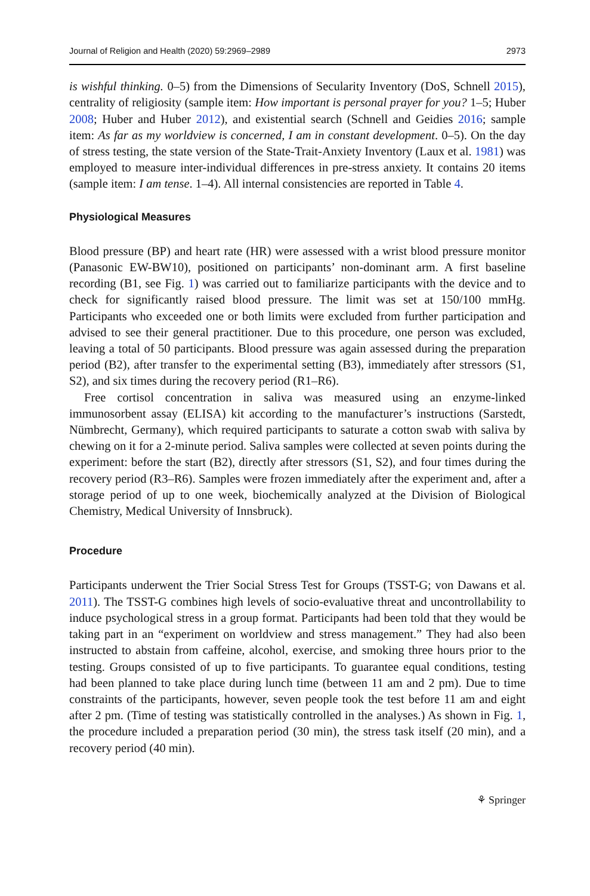Journal of Religion and Health (2020) 59:2969–2989 2973
is wishful thinking. 0–5) from the Dimensions of Secularity Inventory (DoS, Schnell 2015), centrality of religiosity (sample item: How important is personal prayer for you? 1–5; Huber 2008; Huber and Huber 2012), and existential search (Schnell and Geidies 2016; sample item: As far as my worldview is concerned, I am in constant development. 0–5). On the day of stress testing, the state version of the State-Trait-Anxiety Inventory (Laux et al. 1981) was employed to measure inter-individual differences in pre-stress anxiety. It contains 20 items (sample item: I am tense. 1–4). All internal consistencies are reported in Table 4.
Physiological Measures
Blood pressure (BP) and heart rate (HR) were assessed with a wrist blood pressure monitor (Panasonic EW-BW10), positioned on participants’ non-dominant arm. A first baseline recording (B1, see Fig. 1) was carried out to familiarize participants with the device and to check for significantly raised blood pressure. The limit was set at 150/100 mmHg. Participants who exceeded one or both limits were excluded from further participation and advised to see their general practitioner. Due to this procedure, one person was excluded, leaving a total of 50 participants. Blood pressure was again assessed during the preparation period (B2), after transfer to the experimental setting (B3), immediately after stressors (S1, S2), and six times during the recovery period (R1–R6).
Free cortisol concentration in saliva was measured using an enzyme-linked immunosorbent assay (ELISA) kit according to the manufacturer’s instructions (Sarstedt, Nümbrecht, Germany), which required participants to saturate a cotton swab with saliva by chewing on it for a 2-minute period. Saliva samples were collected at seven points during the experiment: before the start (B2), directly after stressors (S1, S2), and four times during the recovery period (R3–R6). Samples were frozen immediately after the experiment and, after a storage period of up to one week, biochemically analyzed at the Division of Biological Chemistry, Medical University of Innsbruck).
Procedure
Participants underwent the Trier Social Stress Test for Groups (TSST-G; von Dawans et al. 2011). The TSST-G combines high levels of socio-evaluative threat and uncontrollability to induce psychological stress in a group format. Participants had been told that they would be taking part in an “experiment on worldview and stress management.” They had also been instructed to abstain from caffeine, alcohol, exercise, and smoking three hours prior to the testing. Groups consisted of up to five participants. To guarantee equal conditions, testing had been planned to take place during lunch time (between 11 am and 2 pm). Due to time constraints of the participants, however, seven people took the test before 11 am and eight after 2 pm. (Time of testing was statistically controlled in the analyses.) As shown in Fig. 1, the procedure included a preparation period (30 min), the stress task itself (20 min), and a recovery period (40 min).
⚘ Springer